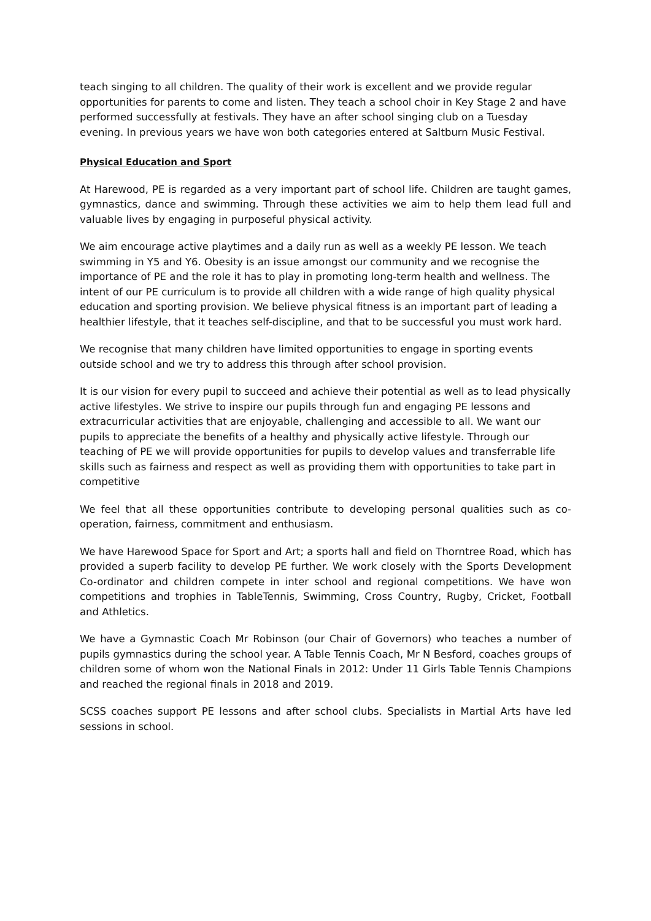teach singing to all children. The quality of their work is excellent and we provide regular opportunities for parents to come and listen. They teach a school choir in Key Stage 2 and have performed successfully at festivals. They have an after school singing club on a Tuesday evening. In previous years we have won both categories entered at Saltburn Music Festival.
Physical Education and Sport
At Harewood, PE is regarded as a very important part of school life. Children are taught games, gymnastics, dance and swimming. Through these activities we aim to help them lead full and valuable lives by engaging in purposeful physical activity.
We aim encourage active playtimes and a daily run as well as a weekly PE lesson. We teach swimming in Y5 and Y6. Obesity is an issue amongst our community and we recognise the importance of PE and the role it has to play in promoting long-term health and wellness. The intent of our PE curriculum is to provide all children with a wide range of high quality physical education and sporting provision. We believe physical fitness is an important part of leading a healthier lifestyle, that it teaches self-discipline, and that to be successful you must work hard.
We recognise that many children have limited opportunities to engage in sporting events outside school and we try to address this through after school provision.
It is our vision for every pupil to succeed and achieve their potential as well as to lead physically active lifestyles. We strive to inspire our pupils through fun and engaging PE lessons and extracurricular activities that are enjoyable, challenging and accessible to all. We want our pupils to appreciate the benefits of a healthy and physically active lifestyle. Through our teaching of PE we will provide opportunities for pupils to develop values and transferrable life skills such as fairness and respect as well as providing them with opportunities to take part in competitive
We feel that all these opportunities contribute to developing personal qualities such as co-operation, fairness, commitment and enthusiasm.
We have Harewood Space for Sport and Art; a sports hall and field on Thorntree Road, which has provided a superb facility to develop PE further. We work closely with the Sports Development Co-ordinator and children compete in inter school and regional competitions. We have won competitions and trophies in TableTennis, Swimming, Cross Country, Rugby, Cricket, Football and Athletics.
We have a Gymnastic Coach Mr Robinson (our Chair of Governors) who teaches a number of pupils gymnastics during the school year. A Table Tennis Coach, Mr N Besford, coaches groups of children some of whom won the National Finals in 2012: Under 11 Girls Table Tennis Champions and reached the regional finals in 2018 and 2019.
SCSS coaches support PE lessons and after school clubs. Specialists in Martial Arts have led sessions in school.